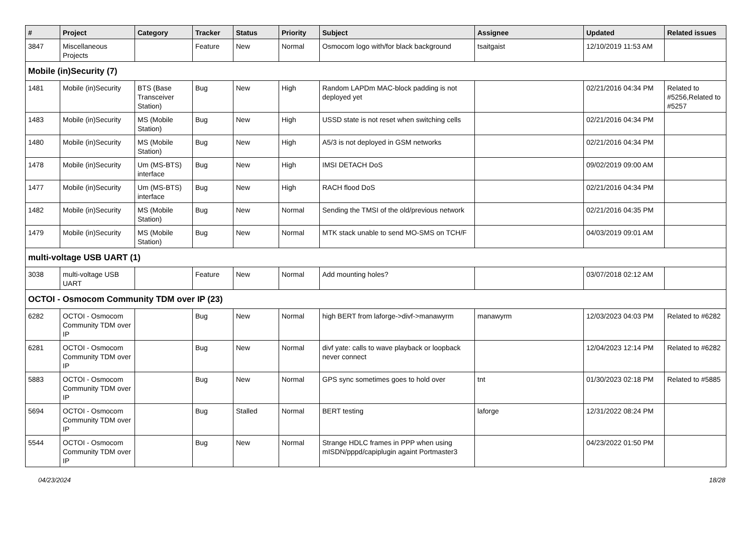| # | Project | Category | Tracker | Status | Priority | Subject | Assignee | Updated | Related issues |
| --- | --- | --- | --- | --- | --- | --- | --- | --- | --- |
| 3847 | Miscellaneous Projects | | Feature | New | Normal | Osmocom logo with/for black background | tsaitgaist | 12/10/2019 11:53 AM | |
| Mobile (in)Security (7) | | | | | | | | | |
| 1481 | Mobile (in)Security | BTS (Base Transceiver Station) | Bug | New | High | Random LAPDm MAC-block padding is not deployed yet | | 02/21/2016 04:34 PM | Related to #5256,Related to #5257 |
| 1483 | Mobile (in)Security | MS (Mobile Station) | Bug | New | High | USSD state is not reset when switching cells | | 02/21/2016 04:34 PM | |
| 1480 | Mobile (in)Security | MS (Mobile Station) | Bug | New | High | A5/3 is not deployed in GSM networks | | 02/21/2016 04:34 PM | |
| 1478 | Mobile (in)Security | Um (MS-BTS) interface | Bug | New | High | IMSI DETACH DoS | | 09/02/2019 09:00 AM | |
| 1477 | Mobile (in)Security | Um (MS-BTS) interface | Bug | New | High | RACH flood DoS | | 02/21/2016 04:34 PM | |
| 1482 | Mobile (in)Security | MS (Mobile Station) | Bug | New | Normal | Sending the TMSI of the old/previous network | | 02/21/2016 04:35 PM | |
| 1479 | Mobile (in)Security | MS (Mobile Station) | Bug | New | Normal | MTK stack unable to send MO-SMS on TCH/F | | 04/03/2019 09:01 AM | |
| multi-voltage USB UART (1) | | | | | | | | | |
| 3038 | multi-voltage USB UART | | Feature | New | Normal | Add mounting holes? | | 03/07/2018 02:12 AM | |
| OCTOI - Osmocom Community TDM over IP (23) | | | | | | | | | |
| 6282 | OCTOI - Osmocom Community TDM over IP | | Bug | New | Normal | high BERT from laforge->divf->manawyrm | manawyrm | 12/03/2023 04:03 PM | Related to #6282 |
| 6281 | OCTOI - Osmocom Community TDM over IP | | Bug | New | Normal | divf yate: calls to wave playback or loopback never connect | | 12/04/2023 12:14 PM | Related to #6282 |
| 5883 | OCTOI - Osmocom Community TDM over IP | | Bug | New | Normal | GPS sync sometimes goes to hold over | tnt | 01/30/2023 02:18 PM | Related to #5885 |
| 5694 | OCTOI - Osmocom Community TDM over IP | | Bug | Stalled | Normal | BERT testing | laforge | 12/31/2022 08:24 PM | |
| 5544 | OCTOI - Osmocom Community TDM over IP | | Bug | New | Normal | Strange HDLC frames in PPP when using mISDN/pppd/capiplugin againt Portmaster3 | | 04/23/2022 01:50 PM | |
04/23/2024 18/28